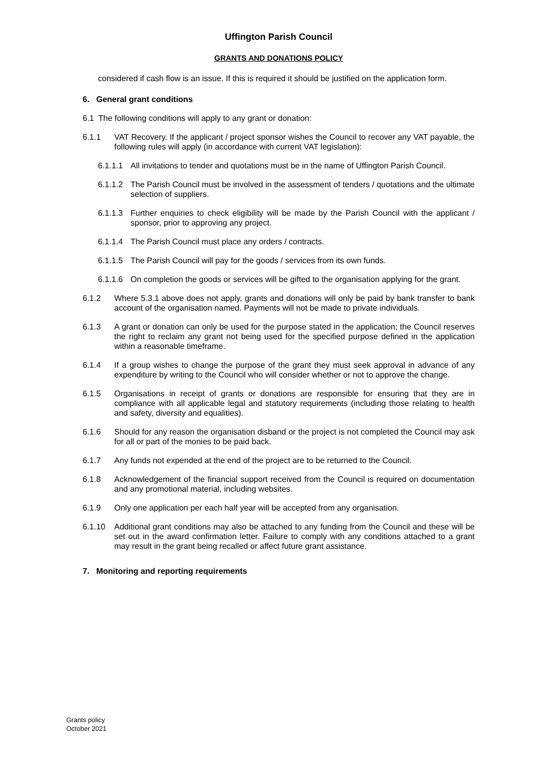Uffington Parish Council
GRANTS AND DONATIONS POLICY
considered if cash flow is an issue. If this is required it should be justified on the application form.
6. General grant conditions
6.1 The following conditions will apply to any grant or donation:
6.1.1 VAT Recovery. If the applicant / project sponsor wishes the Council to recover any VAT payable, the following rules will apply (in accordance with current VAT legislation):
6.1.1.1
All invitations to tender and quotations must be in the name of Uffington Parish Council.
6.1.1.2
The Parish Council must be involved in the assessment of tenders / quotations and the ultimate selection of suppliers.
6.1.1.3
Further enquiries to check eligibility will be made by the Parish Council with the applicant / sponsor, prior to approving any project.
6.1.1.4
The Parish Council must place any orders / contracts.
6.1.1.5
The Parish Council will pay for the goods / services from its own funds.
6.1.1.6
On completion the goods or services will be gifted to the organisation applying for the grant.
6.1.2 Where 5.3.1 above does not apply, grants and donations will only be paid by bank transfer to bank account of the organisation named. Payments will not be made to private individuals.
6.1.3 A grant or donation can only be used for the purpose stated in the application; the Council reserves the right to reclaim any grant not being used for the specified purpose defined in the application within a reasonable timeframe.
6.1.4 If a group wishes to change the purpose of the grant they must seek approval in advance of any expenditure by writing to the Council who will consider whether or not to approve the change.
6.1.5 Organisations in receipt of grants or donations are responsible for ensuring that they are in compliance with all applicable legal and statutory requirements (including those relating to health and safety, diversity and equalities).
6.1.6 Should for any reason the organisation disband or the project is not completed the Council may ask for all or part of the monies to be paid back.
6.1.7 Any funds not expended at the end of the project are to be returned to the Council.
6.1.8 Acknowledgement of the financial support received from the Council is required on documentation and any promotional material, including websites.
6.1.9 Only one application per each half year will be accepted from any organisation.
6.1.10 Additional grant conditions may also be attached to any funding from the Council and these will be set out in the award confirmation letter. Failure to comply with any conditions attached to a grant may result in the grant being recalled or affect future grant assistance.
7. Monitoring and reporting requirements
Grants policy
October 2021